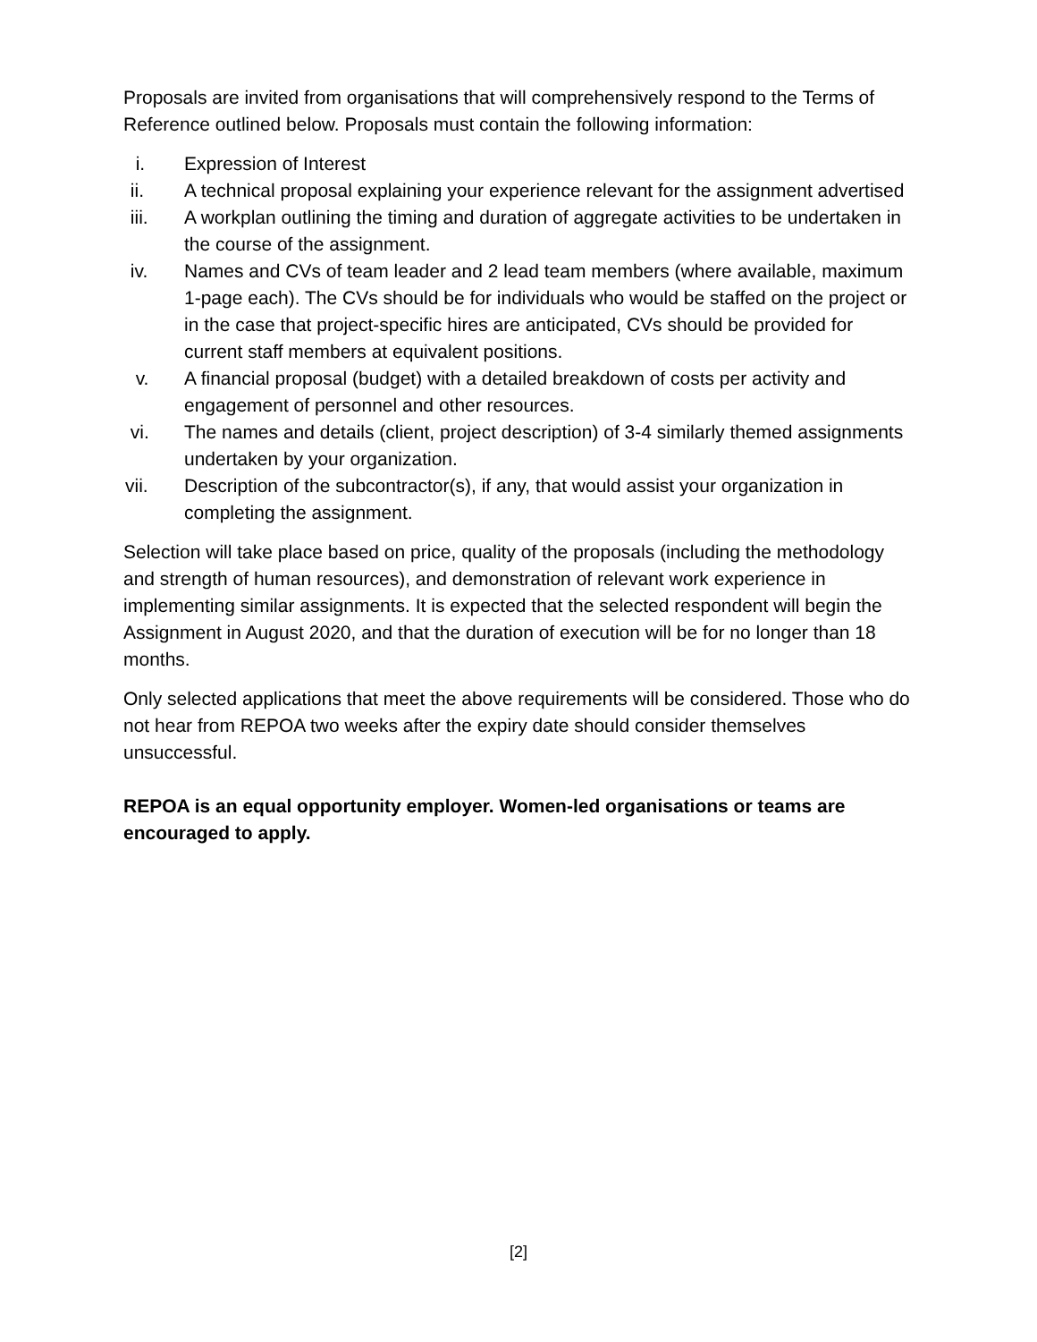Proposals are invited from organisations that will comprehensively respond to the Terms of Reference outlined below. Proposals must contain the following information:
i. Expression of Interest
ii. A technical proposal explaining your experience relevant for the assignment advertised
iii. A workplan outlining the timing and duration of aggregate activities to be undertaken in the course of the assignment.
iv. Names and CVs of team leader and 2 lead team members (where available, maximum 1-page each). The CVs should be for individuals who would be staffed on the project or in the case that project-specific hires are anticipated, CVs should be provided for current staff members at equivalent positions.
v. A financial proposal (budget) with a detailed breakdown of costs per activity and engagement of personnel and other resources.
vi. The names and details (client, project description) of 3-4 similarly themed assignments undertaken by your organization.
vii. Description of the subcontractor(s), if any, that would assist your organization in completing the assignment.
Selection will take place based on price, quality of the proposals (including the methodology and strength of human resources), and demonstration of relevant work experience in implementing similar assignments. It is expected that the selected respondent will begin the Assignment in August 2020, and that the duration of execution will be for no longer than 18 months.
Only selected applications that meet the above requirements will be considered. Those who do not hear from REPOA two weeks after the expiry date should consider themselves unsuccessful.
REPOA is an equal opportunity employer. Women-led organisations or teams are encouraged to apply.
[2]